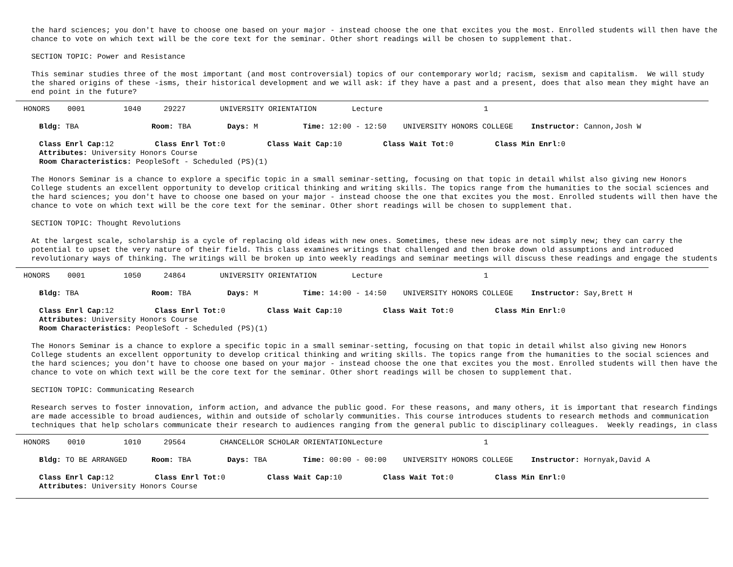the hard sciences; you don't have to choose one based on your major - instead choose the one that excites you the most. Enrolled students will then have the
chance to vote on which text will be the core text for the seminar. Other short readings will be chosen to supplement that.
SECTION TOPIC: Power and Resistance
This seminar studies three of the most important (and most controversial) topics of our contemporary world; racism, sexism and capitalism. We will study
the shared origins of these -isms, their historical development and we will ask: if they have a past and a present, does that also mean they might have an
end point in the future?
| HONORS | 0001 | 1040 | 29227 | UNIVERSITY ORIENTATION | Lecture | 1 |
| Bldg: TBA | Room: TBA | Days: M | Time: 12:00 - 12:50 | UNIVERSITY HONORS COLLEGE | Instructor: Cannon,Josh W |
| Class Enrl Cap: 12 | Class Enrl Tot: 0 | Class Wait Cap: 10 | Class Wait Tot: 0 | Class Min Enrl: 0 |
Attributes: University Honors Course
Room Characteristics: PeopleSoft - Scheduled (PS)(1)
The Honors Seminar is a chance to explore a specific topic in a small seminar-setting, focusing on that topic in detail whilst also giving new Honors
College students an excellent opportunity to develop critical thinking and writing skills. The topics range from the humanities to the social sciences and
the hard sciences; you don't have to choose one based on your major - instead choose the one that excites you the most. Enrolled students will then have the
chance to vote on which text will be the core text for the seminar. Other short readings will be chosen to supplement that.
SECTION TOPIC: Thought Revolutions
At the largest scale, scholarship is a cycle of replacing old ideas with new ones. Sometimes, these new ideas are not simply new; they can carry the
potential to upset the very nature of their field. This class examines writings that challenged and then broke down old assumptions and introduced
revolutionary ways of thinking. The writings will be broken up into weekly readings and seminar meetings will discuss these readings and engage the students
| HONORS | 0001 | 1050 | 24864 | UNIVERSITY ORIENTATION | Lecture | 1 |
| Bldg: TBA | Room: TBA | Days: M | Time: 14:00 - 14:50 | UNIVERSITY HONORS COLLEGE | Instructor: Say,Brett H |
| Class Enrl Cap: 12 | Class Enrl Tot: 0 | Class Wait Cap: 10 | Class Wait Tot: 0 | Class Min Enrl: 0 |
Attributes: University Honors Course
Room Characteristics: PeopleSoft - Scheduled (PS)(1)
The Honors Seminar is a chance to explore a specific topic in a small seminar-setting, focusing on that topic in detail whilst also giving new Honors
College students an excellent opportunity to develop critical thinking and writing skills. The topics range from the humanities to the social sciences and
the hard sciences; you don't have to choose one based on your major - instead choose the one that excites you the most. Enrolled students will then have the
chance to vote on which text will be the core text for the seminar. Other short readings will be chosen to supplement that.
SECTION TOPIC: Communicating Research
Research serves to foster innovation, inform action, and advance the public good. For these reasons, and many others, it is important that research findings
are made accessible to broad audiences, within and outside of scholarly communities. This course introduces students to research methods and communication
techniques that help scholars communicate their research to audiences ranging from the general public to disciplinary colleagues. Weekly readings, in class
| HONORS | 0010 | 1010 | 29564 | CHANCELLOR SCHOLAR ORIENTATION | Lecture | 1 |
| Bldg: TO BE ARRANGED | Room: TBA | Days: TBA | Time: 00:00 - 00:00 | UNIVERSITY HONORS COLLEGE | Instructor: Hornyak,David A |
| Class Enrl Cap: 12 | Class Enrl Tot: 0 | Class Wait Cap: 10 | Class Wait Tot: 0 | Class Min Enrl: 0 |
Attributes: University Honors Course